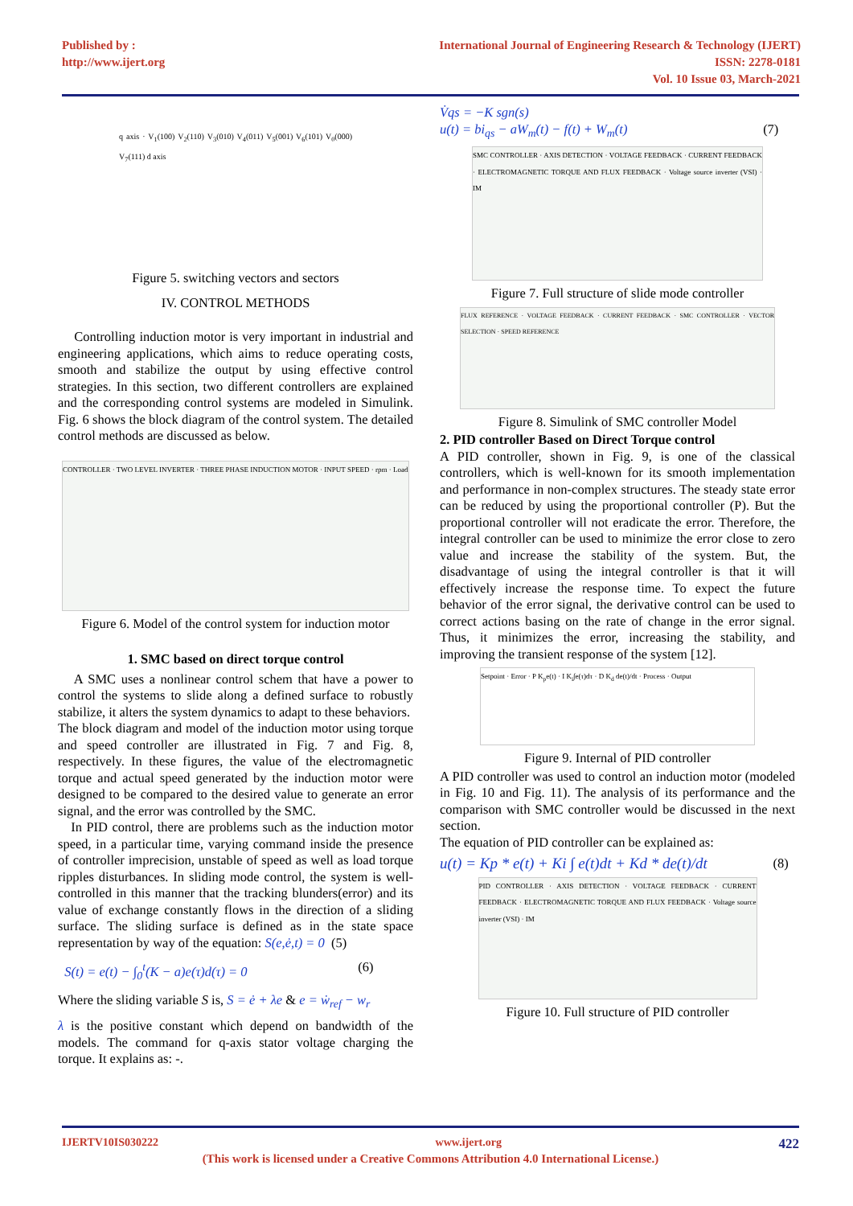Published by :
http://www.ijert.org
International Journal of Engineering Research & Technology (IJERT)
ISSN: 2278-0181
Vol. 10 Issue 03, March-2021
q axis · V<sub>1</sub>(100) V<sub>2</sub>(110) V<sub>3</sub>(010) V<sub>4</sub>(011) V<sub>5</sub>(001) V<sub>6</sub>(101) V<sub>0</sub>(000) V<sub>7</sub>(111) d axis
Figure 5. switching vectors and sectors
IV. CONTROL METHODS
Controlling induction motor is very important in industrial and engineering applications, which aims to reduce operating costs, smooth and stabilize the output by using effective control strategies. In this section, two different controllers are explained and the corresponding control systems are modeled in Simulink. Fig. 6 shows the block diagram of the control system. The detailed control methods are discussed as below.
CONTROLLER · TWO LEVEL INVERTER · THREE PHASE INDUCTION MOTOR · INPUT SPEED · rpm · Load
Figure 6. Model of the control system for induction motor
1. SMC based on direct torque control
A SMC uses a nonlinear control schem that have a power to control the systems to slide along a defined surface to robustly stabilize, it alters the system dynamics to adapt to these behaviors.
The block diagram and model of the induction motor using torque and speed controller are illustrated in Fig. 7 and Fig. 8, respectively. In these figures, the value of the electromagnetic torque and actual speed generated by the induction motor were designed to be compared to the desired value to generate an error signal, and the error was controlled by the SMC.
In PID control, there are problems such as the induction motor speed, in a particular time, varying command inside the presence of controller imprecision, unstable of speed as well as load torque ripples disturbances. In sliding mode control, the system is well-controlled in this manner that the tracking blunders(error) and its value of exchange constantly flows in the direction of a sliding surface. The sliding surface is defined as in the state space representation by way of the equation: S(e,ė,t) = 0 (5)
S(t) = e(t) − ∫<sub>0</sub><sup>t</sup>(K − a)e(τ)d(τ) = 0 (6)
Where the sliding variable S is, S = ė + λe & e = ẇ<sub>ref</sub> − w<sub>r</sub>
λ is the positive constant which depend on bandwidth of the models. The command for q-axis stator voltage charging the torque. It explains as: -.
V̇qs = −K sgn(s)
u(t) = bi<sub>qs</sub> − aW<sub>m</sub>(t) − f(t) + W<sub>m</sub>(t) (7)
SMC CONTROLLER · AXIS DETECTION · VOLTAGE FEEDBACK · CURRENT FEEDBACK · ELECTROMAGNETIC TORQUE AND FLUX FEEDBACK · Voltage source inverter (VSI) · IM
Figure 7. Full structure of slide mode controller
FLUX REFERENCE · VOLTAGE FEEDBACK · CURRENT FEEDBACK · SMC CONTROLLER · VECTOR SELECTION · SPEED REFERENCE
Figure 8. Simulink of SMC controller Model
2. PID controller Based on Direct Torque control
A PID controller, shown in Fig. 9, is one of the classical controllers, which is well-known for its smooth implementation and performance in non-complex structures. The steady state error can be reduced by using the proportional controller (P). But the proportional controller will not eradicate the error. Therefore, the integral controller can be used to minimize the error close to zero value and increase the stability of the system. But, the disadvantage of using the integral controller is that it will effectively increase the response time. To expect the future behavior of the error signal, the derivative control can be used to correct actions basing on the rate of change in the error signal. Thus, it minimizes the error, increasing the stability, and improving the transient response of the system [12].
Setpoint · Error · P K<sub>p</sub>e(t) · I K<sub>i</sub>∫e(τ)dτ · D K<sub>d</sub> de(t)/dt · Process · Output
Figure 9. Internal of PID controller
A PID controller was used to control an induction motor (modeled in Fig. 10 and Fig. 11). The analysis of its performance and the comparison with SMC controller would be discussed in the next section.
The equation of PID controller can be explained as:
u(t) = Kp * e(t) + Ki ∫ e(t)dt + Kd * de(t)/dt (8)
PID CONTROLLER · AXIS DETECTION · VOLTAGE FEEDBACK · CURRENT FEEDBACK · ELECTROMAGNETIC TORQUE AND FLUX FEEDBACK · Voltage source inverter (VSI) · IM
Figure 10. Full structure of PID controller
IJERTV10IS030222 www.ijert.org 422
(This work is licensed under a Creative Commons Attribution 4.0 International License.)